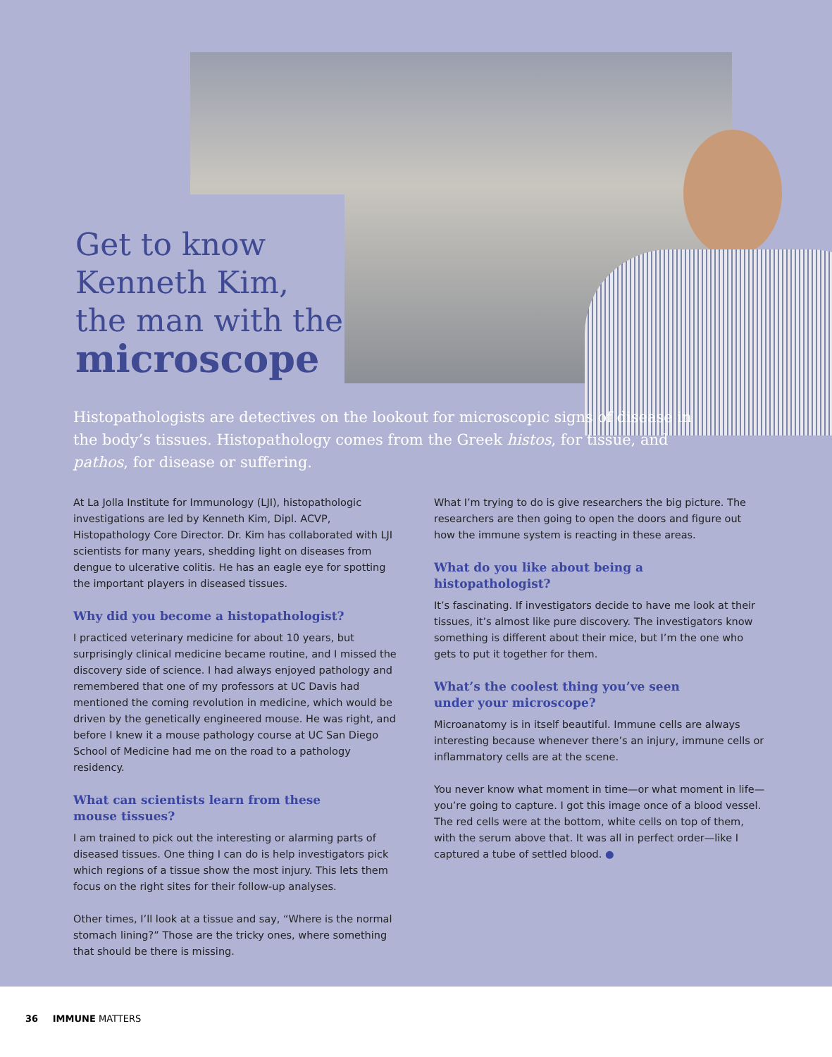Get to know
Kenneth Kim,
the man with the
microscope
Histopathologists are detectives on the lookout for microscopic signs of disease in the body’s tissues. Histopathology comes from the Greek histos, for tissue, and pathos, for disease or suffering.
At La Jolla Institute for Immunology (LJI), histopathologic investigations are led by Kenneth Kim, Dipl. ACVP, Histopathology Core Director. Dr. Kim has collaborated with LJI scientists for many years, shedding light on diseases from dengue to ulcerative colitis. He has an eagle eye for spotting the important players in diseased tissues.
Why did you become a histopathologist?
I practiced veterinary medicine for about 10 years, but surprisingly clinical medicine became routine, and I missed the discovery side of science. I had always enjoyed pathology and remembered that one of my professors at UC Davis had mentioned the coming revolution in medicine, which would be driven by the genetically engineered mouse. He was right, and before I knew it a mouse pathology course at UC San Diego School of Medicine had me on the road to a pathology residency.
What can scientists learn from these
mouse tissues?
I am trained to pick out the interesting or alarming parts of diseased tissues. One thing I can do is help investigators pick which regions of a tissue show the most injury. This lets them focus on the right sites for their follow-up analyses.
Other times, I’ll look at a tissue and say, “Where is the normal stomach lining?” Those are the tricky ones, where something that should be there is missing.
What I’m trying to do is give researchers the big picture. The researchers are then going to open the doors and figure out how the immune system is reacting in these areas.
What do you like about being a
histopathologist?
It’s fascinating. If investigators decide to have me look at their tissues, it’s almost like pure discovery. The investigators know something is different about their mice, but I’m the one who gets to put it together for them.
What’s the coolest thing you’ve seen
under your microscope?
Microanatomy is in itself beautiful. Immune cells are always interesting because whenever there’s an injury, immune cells or inflammatory cells are at the scene.
You never know what moment in time—or what moment in life—you’re going to capture. I got this image once of a blood vessel. The red cells were at the bottom, white cells on top of them, with the serum above that. It was all in perfect order—like I captured a tube of settled blood. ●
36 IMMUNE MATTERS